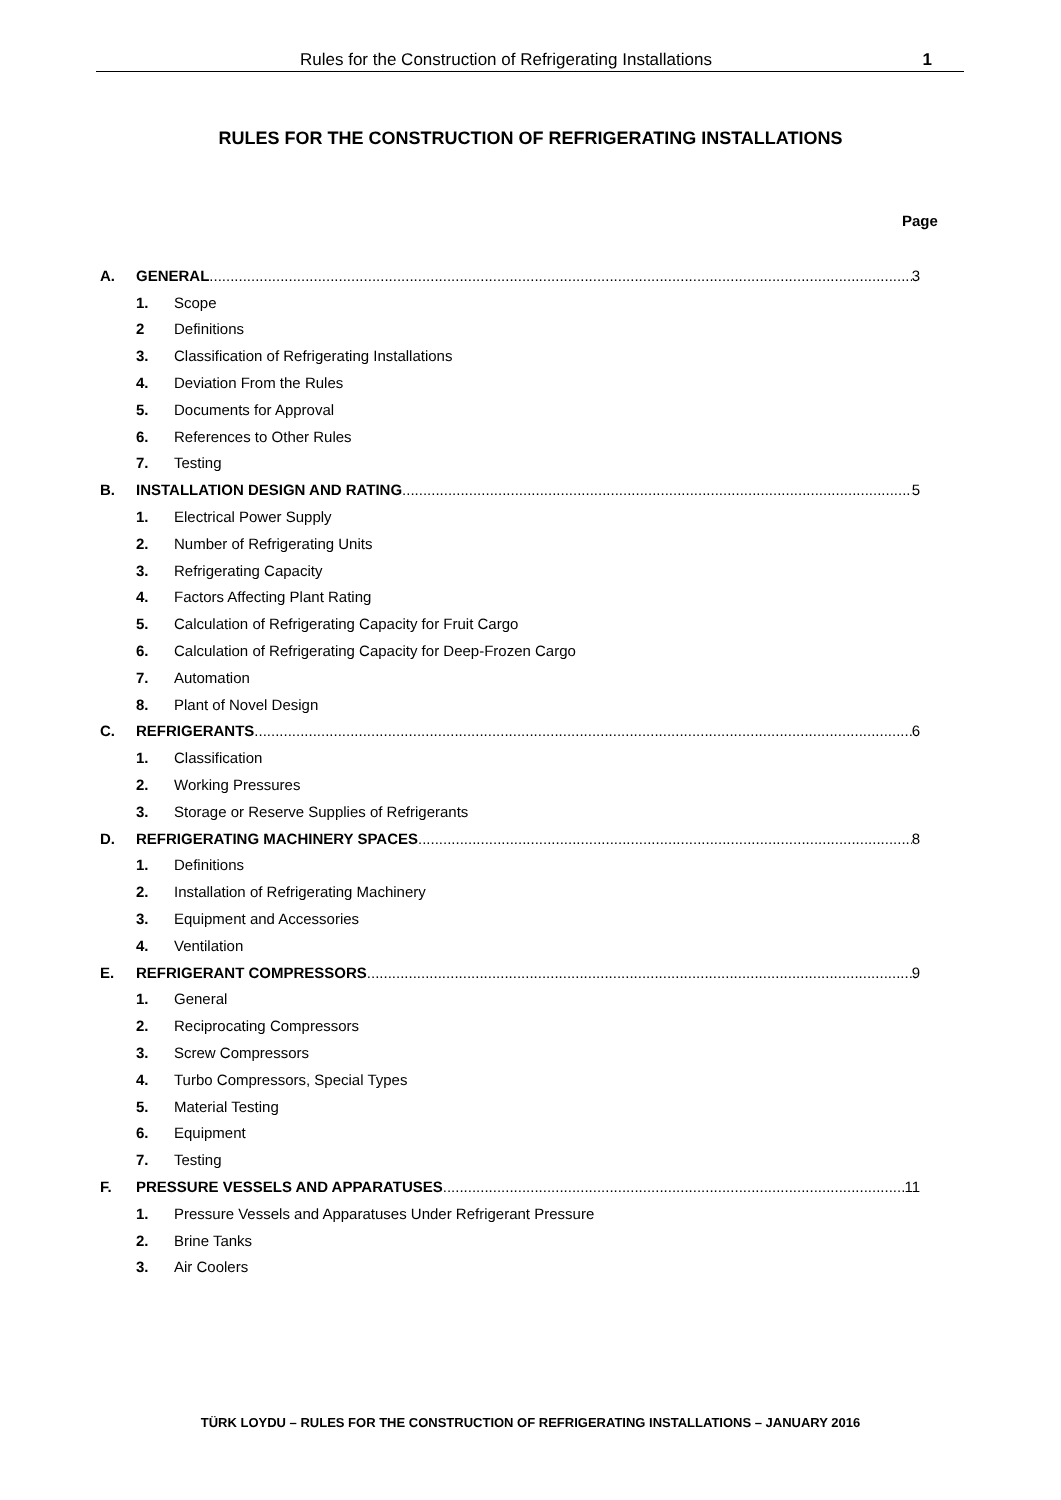Rules for the Construction of Refrigerating Installations 1
RULES FOR THE CONSTRUCTION OF REFRIGERATING INSTALLATIONS
Page
A. GENERAL 3
1. Scope
2 Definitions
3. Classification of Refrigerating Installations
4. Deviation From the Rules
5. Documents for Approval
6. References to Other Rules
7. Testing
B. INSTALLATION DESIGN AND RATING 5
1. Electrical Power Supply
2. Number of Refrigerating Units
3. Refrigerating Capacity
4. Factors Affecting Plant Rating
5. Calculation of Refrigerating Capacity for Fruit Cargo
6. Calculation of Refrigerating Capacity for Deep-Frozen Cargo
7. Automation
8. Plant of Novel Design
C. REFRIGERANTS 6
1. Classification
2. Working Pressures
3. Storage or Reserve Supplies of Refrigerants
D. REFRIGERATING MACHINERY SPACES 8
1. Definitions
2. Installation of Refrigerating Machinery
3. Equipment and Accessories
4. Ventilation
E. REFRIGERANT COMPRESSORS 9
1. General
2. Reciprocating Compressors
3. Screw Compressors
4. Turbo Compressors, Special Types
5. Material Testing
6. Equipment
7. Testing
F. PRESSURE VESSELS AND APPARATUSES 11
1. Pressure Vessels and Apparatuses Under Refrigerant Pressure
2. Brine Tanks
3. Air Coolers
TÜRK LOYDU – RULES FOR THE CONSTRUCTION OF REFRIGERATING INSTALLATIONS – JANUARY 2016